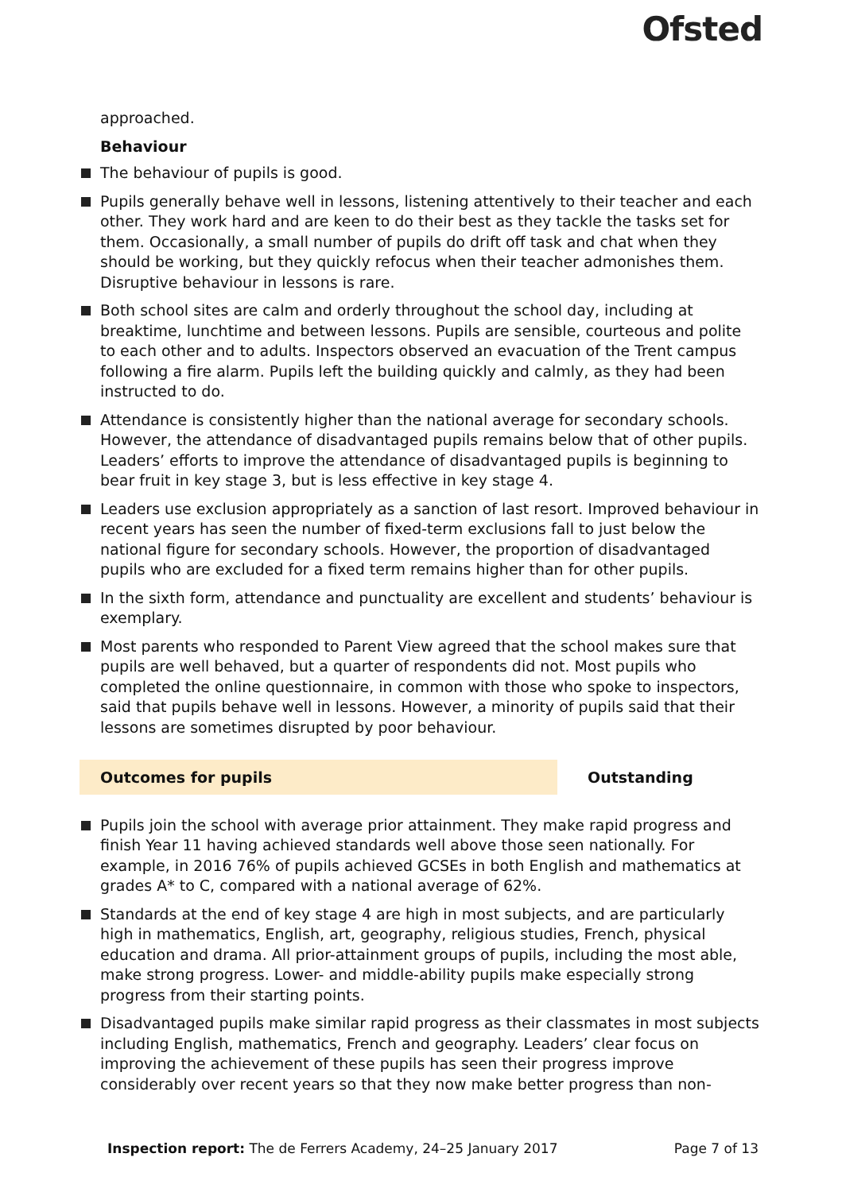Ofsted
approached.
Behaviour
The behaviour of pupils is good.
Pupils generally behave well in lessons, listening attentively to their teacher and each other. They work hard and are keen to do their best as they tackle the tasks set for them. Occasionally, a small number of pupils do drift off task and chat when they should be working, but they quickly refocus when their teacher admonishes them. Disruptive behaviour in lessons is rare.
Both school sites are calm and orderly throughout the school day, including at breaktime, lunchtime and between lessons. Pupils are sensible, courteous and polite to each other and to adults. Inspectors observed an evacuation of the Trent campus following a fire alarm. Pupils left the building quickly and calmly, as they had been instructed to do.
Attendance is consistently higher than the national average for secondary schools. However, the attendance of disadvantaged pupils remains below that of other pupils. Leaders’ efforts to improve the attendance of disadvantaged pupils is beginning to bear fruit in key stage 3, but is less effective in key stage 4.
Leaders use exclusion appropriately as a sanction of last resort. Improved behaviour in recent years has seen the number of fixed-term exclusions fall to just below the national figure for secondary schools. However, the proportion of disadvantaged pupils who are excluded for a fixed term remains higher than for other pupils.
In the sixth form, attendance and punctuality are excellent and students’ behaviour is exemplary.
Most parents who responded to Parent View agreed that the school makes sure that pupils are well behaved, but a quarter of respondents did not. Most pupils who completed the online questionnaire, in common with those who spoke to inspectors, said that pupils behave well in lessons. However, a minority of pupils said that their lessons are sometimes disrupted by poor behaviour.
Outcomes for pupils Outstanding
Pupils join the school with average prior attainment. They make rapid progress and finish Year 11 having achieved standards well above those seen nationally. For example, in 2016 76% of pupils achieved GCSEs in both English and mathematics at grades A* to C, compared with a national average of 62%.
Standards at the end of key stage 4 are high in most subjects, and are particularly high in mathematics, English, art, geography, religious studies, French, physical education and drama. All prior-attainment groups of pupils, including the most able, make strong progress. Lower- and middle-ability pupils make especially strong progress from their starting points.
Disadvantaged pupils make similar rapid progress as their classmates in most subjects including English, mathematics, French and geography. Leaders’ clear focus on improving the achievement of these pupils has seen their progress improve considerably over recent years so that they now make better progress than non-
Inspection report: The de Ferrers Academy, 24–25 January 2017
Page 7 of 13